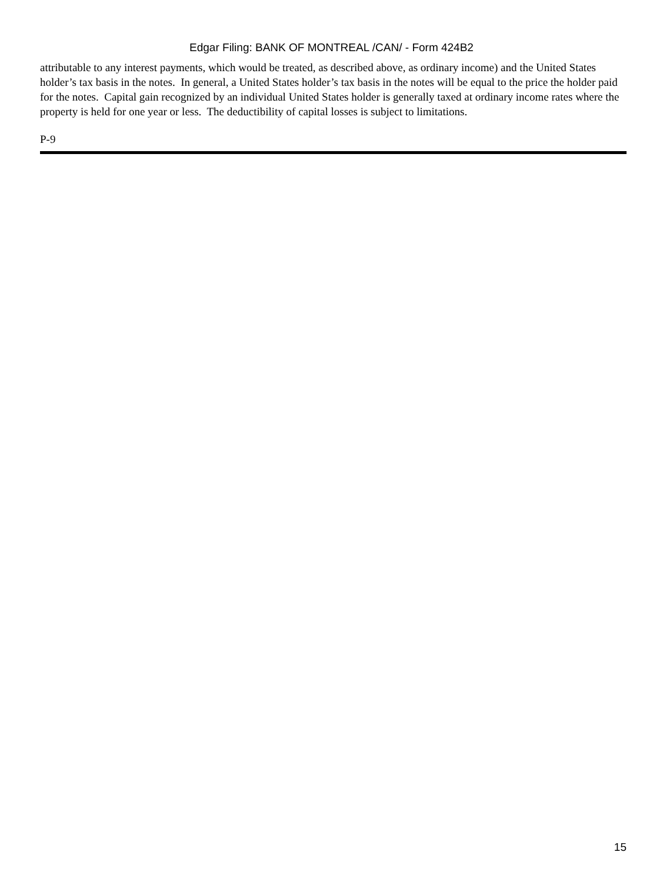Edgar Filing: BANK OF MONTREAL /CAN/ - Form 424B2
attributable to any interest payments, which would be treated, as described above, as ordinary income) and the United States holder’s tax basis in the notes. In general, a United States holder’s tax basis in the notes will be equal to the price the holder paid for the notes. Capital gain recognized by an individual United States holder is generally taxed at ordinary income rates where the property is held for one year or less. The deductibility of capital losses is subject to limitations.
P-9
15